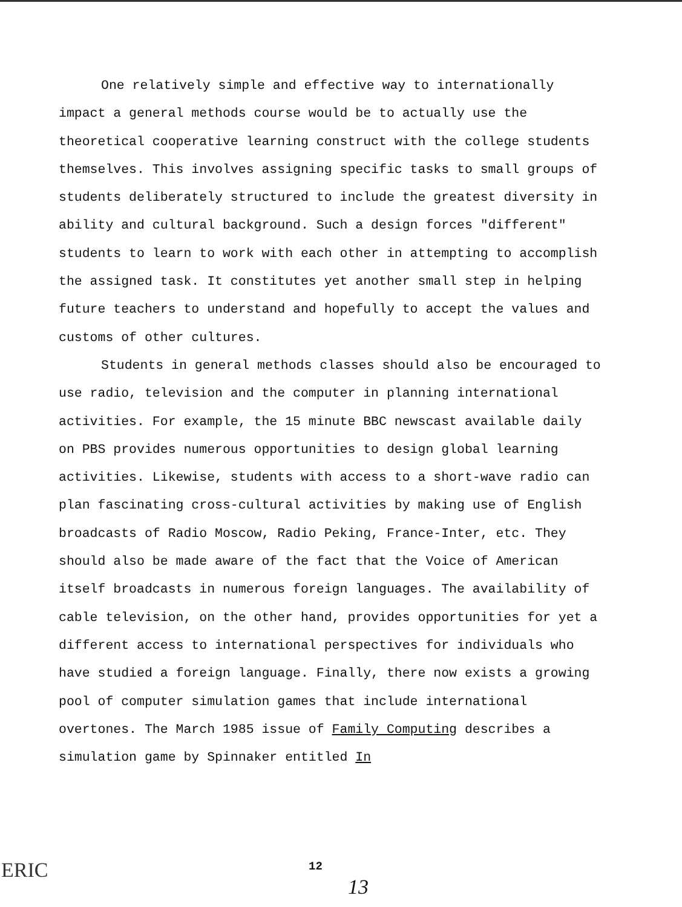One relatively simple and effective way to internationally impact a general methods course would be to actually use the theoretical cooperative learning construct with the college students themselves. This involves assigning specific tasks to small groups of students deliberately structured to include the greatest diversity in ability and cultural background. Such a design forces "different" students to learn to work with each other in attempting to accomplish the assigned task. It constitutes yet another small step in helping future teachers to understand and hopefully to accept the values and customs of other cultures.
Students in general methods classes should also be encouraged to use radio, television and the computer in planning international activities. For example, the 15 minute BBC newscast available daily on PBS provides numerous opportunities to design global learning activities. Likewise, students with access to a short-wave radio can plan fascinating cross-cultural activities by making use of English broadcasts of Radio Moscow, Radio Peking, France-Inter, etc. They should also be made aware of the fact that the Voice of American itself broadcasts in numerous foreign languages. The availability of cable television, on the other hand, provides opportunities for yet a different access to international perspectives for individuals who have studied a foreign language. Finally, there now exists a growing pool of computer simulation games that include international overtones. The March 1985 issue of Family Computing describes a simulation game by Spinnaker entitled In
ERIC 12
13